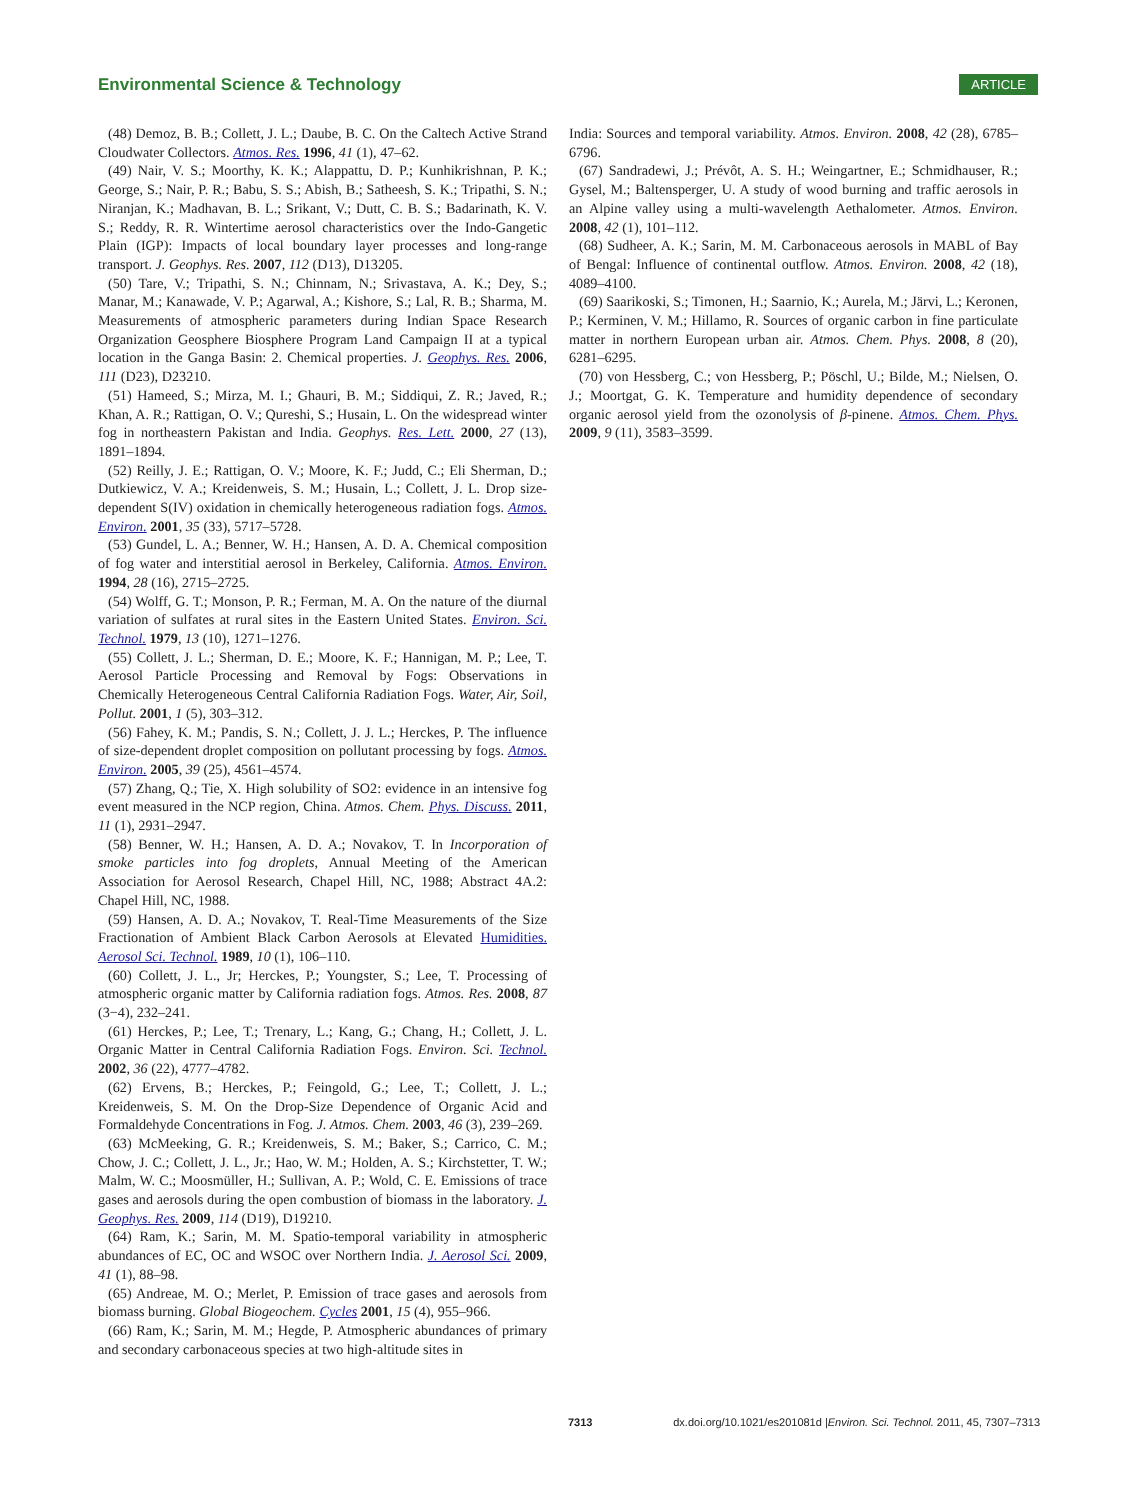Environmental Science & Technology ARTICLE
(48) Demoz, B. B.; Collett, J. L.; Daube, B. C. On the Caltech Active Strand Cloudwater Collectors. Atmos. Res. 1996, 41 (1), 47–62.
(49) Nair, V. S.; Moorthy, K. K.; Alappattu, D. P.; Kunhikrishnan, P. K.; George, S.; Nair, P. R.; Babu, S. S.; Abish, B.; Satheesh, S. K.; Tripathi, S. N.; Niranjan, K.; Madhavan, B. L.; Srikant, V.; Dutt, C. B. S.; Badarinath, K. V. S.; Reddy, R. R. Wintertime aerosol characteristics over the Indo-Gangetic Plain (IGP): Impacts of local boundary layer processes and long-range transport. J. Geophys. Res. 2007, 112 (D13), D13205.
(50) Tare, V.; Tripathi, S. N.; Chinnam, N.; Srivastava, A. K.; Dey, S.; Manar, M.; Kanawade, V. P.; Agarwal, A.; Kishore, S.; Lal, R. B.; Sharma, M. Measurements of atmospheric parameters during Indian Space Research Organization Geosphere Biosphere Program Land Campaign II at a typical location in the Ganga Basin: 2. Chemical properties. J. Geophys. Res. 2006, 111 (D23), D23210.
(51) Hameed, S.; Mirza, M. I.; Ghauri, B. M.; Siddiqui, Z. R.; Javed, R.; Khan, A. R.; Rattigan, O. V.; Qureshi, S.; Husain, L. On the widespread winter fog in northeastern Pakistan and India. Geophys. Res. Lett. 2000, 27 (13), 1891–1894.
(52) Reilly, J. E.; Rattigan, O. V.; Moore, K. F.; Judd, C.; Eli Sherman, D.; Dutkiewicz, V. A.; Kreidenweis, S. M.; Husain, L.; Collett, J. L. Drop size-dependent S(IV) oxidation in chemically heterogeneous radiation fogs. Atmos. Environ. 2001, 35 (33), 5717–5728.
(53) Gundel, L. A.; Benner, W. H.; Hansen, A. D. A. Chemical composition of fog water and interstitial aerosol in Berkeley, California. Atmos. Environ. 1994, 28 (16), 2715–2725.
(54) Wolff, G. T.; Monson, P. R.; Ferman, M. A. On the nature of the diurnal variation of sulfates at rural sites in the Eastern United States. Environ. Sci. Technol. 1979, 13 (10), 1271–1276.
(55) Collett, J. L.; Sherman, D. E.; Moore, K. F.; Hannigan, M. P.; Lee, T. Aerosol Particle Processing and Removal by Fogs: Observations in Chemically Heterogeneous Central California Radiation Fogs. Water, Air, Soil, Pollut. 2001, 1 (5), 303–312.
(56) Fahey, K. M.; Pandis, S. N.; Collett, J. J. L.; Herckes, P. The influence of size-dependent droplet composition on pollutant processing by fogs. Atmos. Environ. 2005, 39 (25), 4561–4574.
(57) Zhang, Q.; Tie, X. High solubility of SO2: evidence in an intensive fog event measured in the NCP region, China. Atmos. Chem. Phys. Discuss. 2011, 11 (1), 2931–2947.
(58) Benner, W. H.; Hansen, A. D. A.; Novakov, T. In Incorporation of smoke particles into fog droplets, Annual Meeting of the American Association for Aerosol Research, Chapel Hill, NC, 1988; Abstract 4A.2: Chapel Hill, NC, 1988.
(59) Hansen, A. D. A.; Novakov, T. Real-Time Measurements of the Size Fractionation of Ambient Black Carbon Aerosols at Elevated Humidities. Aerosol Sci. Technol. 1989, 10 (1), 106–110.
(60) Collett, J. L., Jr; Herckes, P.; Youngster, S.; Lee, T. Processing of atmospheric organic matter by California radiation fogs. Atmos. Res. 2008, 87 (3−4), 232–241.
(61) Herckes, P.; Lee, T.; Trenary, L.; Kang, G.; Chang, H.; Collett, J. L. Organic Matter in Central California Radiation Fogs. Environ. Sci. Technol. 2002, 36 (22), 4777–4782.
(62) Ervens, B.; Herckes, P.; Feingold, G.; Lee, T.; Collett, J. L.; Kreidenweis, S. M. On the Drop-Size Dependence of Organic Acid and Formaldehyde Concentrations in Fog. J. Atmos. Chem. 2003, 46 (3), 239–269.
(63) McMeeking, G. R.; Kreidenweis, S. M.; Baker, S.; Carrico, C. M.; Chow, J. C.; Collett, J. L., Jr.; Hao, W. M.; Holden, A. S.; Kirchstetter, T. W.; Malm, W. C.; Moosmüller, H.; Sullivan, A. P.; Wold, C. E. Emissions of trace gases and aerosols during the open combustion of biomass in the laboratory. J. Geophys. Res. 2009, 114 (D19), D19210.
(64) Ram, K.; Sarin, M. M. Spatio-temporal variability in atmospheric abundances of EC, OC and WSOC over Northern India. J. Aerosol Sci. 2009, 41 (1), 88–98.
(65) Andreae, M. O.; Merlet, P. Emission of trace gases and aerosols from biomass burning. Global Biogeochem. Cycles 2001, 15 (4), 955–966.
(66) Ram, K.; Sarin, M. M.; Hegde, P. Atmospheric abundances of primary and secondary carbonaceous species at two high-altitude sites in
India: Sources and temporal variability. Atmos. Environ. 2008, 42 (28), 6785–6796.
(67) Sandradewi, J.; Prévôt, A. S. H.; Weingartner, E.; Schmidhauser, R.; Gysel, M.; Baltensperger, U. A study of wood burning and traffic aerosols in an Alpine valley using a multi-wavelength Aethalometer. Atmos. Environ. 2008, 42 (1), 101–112.
(68) Sudheer, A. K.; Sarin, M. M. Carbonaceous aerosols in MABL of Bay of Bengal: Influence of continental outflow. Atmos. Environ. 2008, 42 (18), 4089–4100.
(69) Saarikoski, S.; Timonen, H.; Saarnio, K.; Aurela, M.; Järvi, L.; Keronen, P.; Kerminen, V. M.; Hillamo, R. Sources of organic carbon in fine particulate matter in northern European urban air. Atmos. Chem. Phys. 2008, 8 (20), 6281–6295.
(70) von Hessberg, C.; von Hessberg, P.; Pöschl, U.; Bilde, M.; Nielsen, O. J.; Moortgat, G. K. Temperature and humidity dependence of secondary organic aerosol yield from the ozonolysis of β-pinene. Atmos. Chem. Phys. 2009, 9 (11), 3583–3599.
7313 dx.doi.org/10.1021/es201081d |Environ. Sci. Technol. 2011, 45, 7307–7313